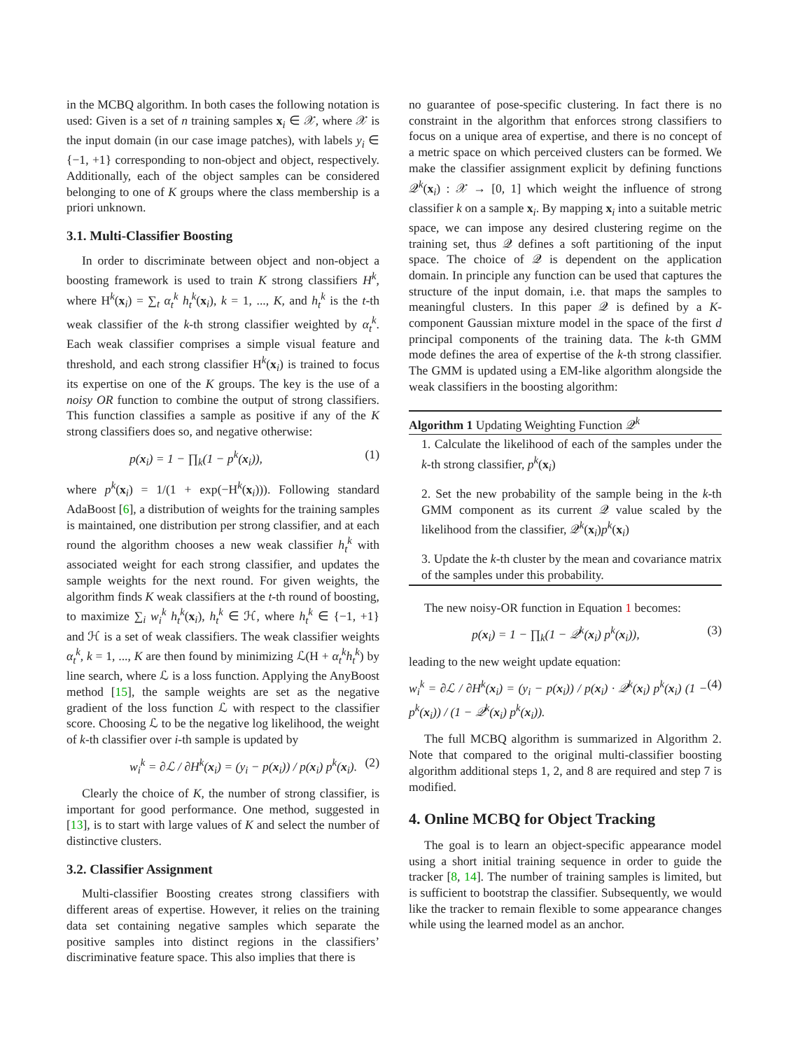in the MCBQ algorithm. In both cases the following notation is used: Given is a set of n training samples x<sub>i</sub> ∈ 𝒳, where 𝒳 is the input domain (in our case image patches), with labels y<sub>i</sub> ∈ {−1, +1} corresponding to non-object and object, respectively. Additionally, each of the object samples can be considered belonging to one of K groups where the class membership is a priori unknown.
3.1. Multi-Classifier Boosting
In order to discriminate between object and non-object a boosting framework is used to train K strong classifiers H<sup>k</sup>, where H<sup>k</sup>(x<sub>i</sub>) = ∑<sub>t</sub> α<sub>t</sub><sup>k</sup> h<sub>t</sub><sup>k</sup>(x<sub>i</sub>), k = 1, ..., K, and h<sub>t</sub><sup>k</sup> is the t-th weak classifier of the k-th strong classifier weighted by α<sub>t</sub><sup>k</sup>. Each weak classifier comprises a simple visual feature and threshold, and each strong classifier H<sup>k</sup>(x<sub>i</sub>) is trained to focus its expertise on one of the K groups. The key is the use of a noisy OR function to combine the output of strong classifiers. This function classifies a sample as positive if any of the K strong classifiers does so, and negative otherwise:
p(x<sub>i</sub>) = 1 − ∏<sub>k</sub>(1 − p<sup>k</sup>(x<sub>i</sub>)), (1)
where p<sup>k</sup>(x<sub>i</sub>) = 1/(1 + exp(−H<sup>k</sup>(x<sub>i</sub>))). Following standard AdaBoost [6], a distribution of weights for the training samples is maintained, one distribution per strong classifier, and at each round the algorithm chooses a new weak classifier h<sub>t</sub><sup>k</sup> with associated weight for each strong classifier, and updates the sample weights for the next round. For given weights, the algorithm finds K weak classifiers at the t-th round of boosting, to maximize ∑<sub>i</sub> w<sub>i</sub><sup>k</sup> h<sub>t</sub><sup>k</sup>(x<sub>i</sub>), h<sub>t</sub><sup>k</sup> ∈ ℋ, where h<sub>t</sub><sup>k</sup> ∈ {−1, +1} and ℋ is a set of weak classifiers. The weak classifier weights α<sub>t</sub><sup>k</sup>, k = 1, ..., K are then found by minimizing ℒ(H + α<sub>t</sub><sup>k</sup>h<sub>t</sub><sup>k</sup>) by line search, where ℒ is a loss function. Applying the AnyBoost method [15], the sample weights are set as the negative gradient of the loss function ℒ with respect to the classifier score. Choosing ℒ to be the negative log likelihood, the weight of k-th classifier over i-th sample is updated by
w<sub>i</sub><sup>k</sup> = ∂ℒ / ∂H<sup>k</sup>(x<sub>i</sub>) = (y<sub>i</sub> − p(x<sub>i</sub>)) / p(x<sub>i</sub>) p<sup>k</sup>(x<sub>i</sub>). (2)
Clearly the choice of K, the number of strong classifier, is important for good performance. One method, suggested in [13], is to start with large values of K and select the number of distinctive clusters.
3.2. Classifier Assignment
Multi-classifier Boosting creates strong classifiers with different areas of expertise. However, it relies on the training data set containing negative samples which separate the positive samples into distinct regions in the classifiers’ discriminative feature space. This also implies that there is
no guarantee of pose-specific clustering. In fact there is no constraint in the algorithm that enforces strong classifiers to focus on a unique area of expertise, and there is no concept of a metric space on which perceived clusters can be formed. We make the classifier assignment explicit by defining functions 𝒬<sup>k</sup>(x<sub>i</sub>) : 𝒳 → [0, 1] which weight the influence of strong classifier k on a sample x<sub>i</sub>. By mapping x<sub>i</sub> into a suitable metric space, we can impose any desired clustering regime on the training set, thus 𝒬 defines a soft partitioning of the input space. The choice of 𝒬 is dependent on the application domain. In principle any function can be used that captures the structure of the input domain, i.e. that maps the samples to meaningful clusters. In this paper 𝒬 is defined by a K-component Gaussian mixture model in the space of the first d principal components of the training data. The k-th GMM mode defines the area of expertise of the k-th strong classifier. The GMM is updated using a EM-like algorithm alongside the weak classifiers in the boosting algorithm:
Algorithm 1 Updating Weighting Function 𝒬<sup>k</sup>
1. Calculate the likelihood of each of the samples under the k-th strong classifier, p<sup>k</sup>(x<sub>i</sub>)
2. Set the new probability of the sample being in the k-th GMM component as its current 𝒬 value scaled by the likelihood from the classifier, 𝒬<sup>k</sup>(x<sub>i</sub>)p<sup>k</sup>(x<sub>i</sub>)
3. Update the k-th cluster by the mean and covariance matrix of the samples under this probability.
The new noisy-OR function in Equation 1 becomes:
p(x<sub>i</sub>) = 1 − ∏<sub>k</sub>(1 − 𝒬<sup>k</sup>(x<sub>i</sub>) p<sup>k</sup>(x<sub>i</sub>)), (3)
leading to the new weight update equation:
w<sub>i</sub><sup>k</sup> = ∂ℒ / ∂H<sup>k</sup>(x<sub>i</sub>) = (y<sub>i</sub> − p(x<sub>i</sub>)) / p(x<sub>i</sub>) · 𝒬<sup>k</sup>(x<sub>i</sub>) p<sup>k</sup>(x<sub>i</sub>) (1 − p<sup>k</sup>(x<sub>i</sub>)) / (1 − 𝒬<sup>k</sup>(x<sub>i</sub>) p<sup>k</sup>(x<sub>i</sub>)). (4)
The full MCBQ algorithm is summarized in Algorithm 2. Note that compared to the original multi-classifier boosting algorithm additional steps 1, 2, and 8 are required and step 7 is modified.
4. Online MCBQ for Object Tracking
The goal is to learn an object-specific appearance model using a short initial training sequence in order to guide the tracker [8, 14]. The number of training samples is limited, but is sufficient to bootstrap the classifier. Subsequently, we would like the tracker to remain flexible to some appearance changes while using the learned model as an anchor.